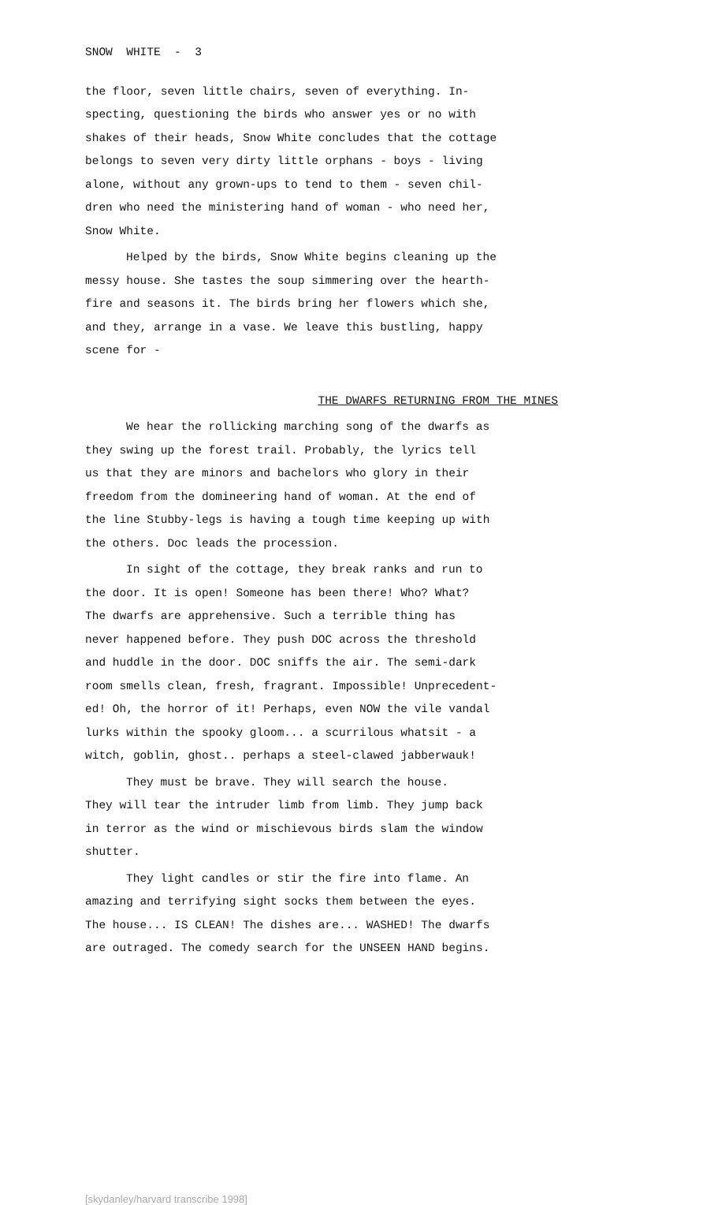SNOW WHITE - 3
the floor, seven little chairs, seven of everything. In-
specting, questioning the birds who answer yes or no with
shakes of their heads, Snow White concludes that the cottage
belongs to seven very dirty little orphans - boys - living
alone, without any grown-ups to tend to them - seven chil-
dren who need the ministering hand of woman - who need her,
Snow White.
Helped by the birds, Snow White begins cleaning up the
messy house. She tastes the soup simmering over the hearth-
fire and seasons it. The birds bring her flowers which she,
and they, arrange in a vase. We leave this bustling, happy
scene for -
THE DWARFS RETURNING FROM THE MINES
We hear the rollicking marching song of the dwarfs as
they swing up the forest trail. Probably, the lyrics tell
us that they are minors and bachelors who glory in their
freedom from the domineering hand of woman. At the end of
the line Stubby-legs is having a tough time keeping up with
the others. Doc leads the procession.
In sight of the cottage, they break ranks and run to
the door. It is open! Someone has been there! Who? What?
The dwarfs are apprehensive. Such a terrible thing has
never happened before. They push DOC across the threshold
and huddle in the door. DOC sniffs the air. The semi-dark
room smells clean, fresh, fragrant. Impossible! Unprecedent-
ed! Oh, the horror of it! Perhaps, even NOW the vile vandal
lurks within the spooky gloom... a scurrilous whatsit - a
witch, goblin, ghost.. perhaps a steel-clawed jabberwauk!
They must be brave. They will search the house.
They will tear the intruder limb from limb. They jump back
in terror as the wind or mischievous birds slam the window
shutter.
They light candles or stir the fire into flame. An
amazing and terrifying sight socks them between the eyes.
The house... IS CLEAN! The dishes are... WASHED! The dwarfs
are outraged. The comedy search for the UNSEEN HAND begins.
[skydanley/harvard transcribe 1998]